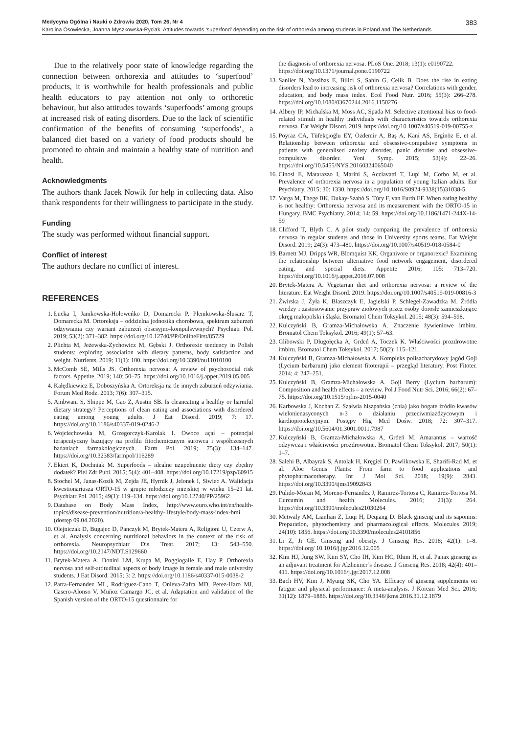Medycyna Ogólna i Nauki o Zdrowiu 2020, Tom 26, Nr 4 383
Karolina Osowiecka, Joanna Myszkowska-Ryciak. Attitudes towards ‘superfood’ depending on the risk of orthorexia among students in Poland and The Netherlands
Due to the relatively poor state of knowledge regarding the connection between orthorexia and attitudes to ‘superfood’ products, it is worthwhile for health professionals and public health educators to pay attention not only to orthoretic behaviour, but also attitudes towards ‘superfoods’ among groups at increased risk of eating disorders. Due to the lack of scientific confirmation of the benefits of consuming ‘superfoods’, a balanced diet based on a variety of food products should be promoted to obtain and maintain a healthy state of nutrition and health.
Acknowledgments
The authors thank Jacek Nowik for help in collecting data. Also thank respondents for their willingness to participate in the study.
Funding
The study was performed without financial support.
Conflict of interest
The authors declare no conflict of interest.
REFERENCES
1. Łucka I, Janikowska-Hołoweńko D, Domarecki P, Plenikowska-Ślusarz T, Domarecka M. Ortoreksja – oddzielna jednostka chorobowa, spektrum zaburzeń odżywiania czy wariant zaburzeń obsesyjno-kompulsywnych? Psychiatr Pol. 2019; 53(2): 371–382. https://doi.org/10.12740/PP/OnlineFirst/85729
2. Plichta M, Jeżewska-Zychowicz M, Gębski J. Orthorexic tendency in Polish students: exploring association with dietary patterns, body satisfaction and weight. Nutrients. 2019; 11(1): 100. https://doi.org/10.3390/nu11010100
3. McComb SE, Mills JS. Orthorexia nervosa: A review of psychosocial risk factors. Appetite. 2019; 140: 50–75. https://doi.org/10.1016/j.appet.2019.05.005
4. Kałędkiewicz E, Doboszyńska A. Ortoreksja na tle innych zaburzeń odżywiania. Forum Med Rodz. 2013; 7(6): 307–315.
5. Ambwani S, Shippe M, Gao Z, Austin SB. Is cleaneating a healthy or harmful dietary strategy? Perceptions of clean eating and associations with disordered eating among young adults. J Eat Disord. 2019; 7: 17. https://doi.org/10.1186/s40337-019-0246-2
6. Wojciechowska M, Grzegorczyk-Karolak I. Owoce açaí – potencjał terapeutyczny bazujący na profilu fitochemicznym surowca i współczesnych badaniach farmakologicznych. Farm Pol. 2019; 75(3): 134–147. https://doi.org/10.32383/farmpol/116289
7. Ekiert K, Dochniak M. Superfoods – idealne uzupełnienie diety czy zbędny dodatek? Piel Zdr Publ. 2015; 5(4): 401–408. https://doi.org/10.17219/pzp/60915
8. Stochel M, Janas-Kozik M, Zejda JE, Hyrnik J, Jelonek I, Siwiec A. Walidacja kwestionariusza ORTO-15 w grupie młodziezy miejskiej w wieku 15–21 lat. Psychiatr Pol. 2015; 49(1): 119–134. https://doi.org/10.12740/PP/25962
9. Database on Body Mass Index, http://www.euro.who.int/en/health-topics/disease-prevention/nutrition/a-healthy-lifestyle/body-mass-index-bmi (dostęp 09.04.2020).
10. Olejniczak D, Bugajec D, Panczyk M, Brytek-Matera A, Religioni U, Czerw A, et al. Analysis concerning nutritional behaviors in the context of the risk of orthorexia. Neuropsychiatr Dis Treat. 2017; 13: 543–550. https://doi.org/10.2147/NDT.S129660
11. Brytek-Matera A, Donini LM, Krupa M, Poggiogalle E, Hay P. Orthorexia nervosa and self-attitudinal aspects of body image in female and male university students. J Eat Disord. 2015; 3: 2. https://doi.org/10.1186/s40337-015-0038-2
12. Parra-Fernandez ML, Rodríguez-Cano T, Onieva-Zafra MD, Perez-Haro MJ, Casero-Alonso V, Muñoz Camargo JC, et al. Adaptation and validation of the Spanish version of the ORTO-15 questionnaire for
the diagnosis of orthorexia nervosa. PLoS One. 2018; 13(1): e0190722. https://doi.org/10.1371/journal.pone.0190722
13. Sanlier N, Yassibas E, Bilici S, Sahin G, Celik B. Does the rise in eating disorders lead to increasing risk of orthorexia nervosa? Correlations with gender, education, and body mass index. Ecol Food Nutr. 2016; 55(3): 266–278. https://doi.org/10.1080/03670244.2016.1150276
14. Albery IP, Michalska M, Moss AC, Spada M. Selective attentional bias to food-related stimuli in healthy individuals with characteristics towards orthorexia nervosa. Eat Weight Disord. 2019. https://doi.org/10.1007/s40519-019-00755-z
15. Poyraz CA, Tüfekçioğlu EY, Özdemir A, Baş A, Kani AS, Erginöz E, et al. Relationship between orthorexia and obsessive-compulsive symptoms in patients with generalised anxiety disorder, panic disorder and obsessive-compulsive disorder. Yeni Symp. 2015; 53(4): 22–26. https://doi.org/10.5455/NYS.20160324065040
16. Cinosi E, Matarazzo I, Marini S, Acciavatti T, Lupi M, Corbo M, et al. Prevalence of orthorexia nervosa in a population of young Italian adults. Eur Psychiatry. 2015; 30: 1330. https://doi.org/10.1016/S0924-9338(15)31038-5
17. Varga M, Thege BK, Dukay-Szabó S, Túry F, van Furth EF. When eating healthy is not healthy: Orthorexia nervosa and its measurement with the ORTO-15 in Hungary. BMC Psychiatry. 2014; 14: 59. https://doi.org/10.1186/1471-244X-14-59
18. Clifford T, Blyth C. A pilot study comparing the prevalence of orthorexia nervosa in regular students and those in University sports teams. Eat Weight Disord. 2019; 24(3): 473–480. https://doi.org/10.1007/s40519-018-0584-0
19. Barnett MJ, Dripps WR, Blomquist KK. Organivore or organorexic? Examining the relationship between alternative food network engagement, disordered eating, and special diets. Appetite 2016; 105: 713–720. https://doi.org/10.1016/j.appet.2016.07.008
20. Brytek-Matera A. Vegetarian diet and orthorexia nervosa: a review of the literature. Eat Weight Disord. 2019. https://doi.org/10.1007/s40519-019-00816-3
21. Żwirska J, Żyła K, Błaszczyk E, Jagielski P, Schlegel-Zawadzka M. Źródła wiedzy i zastosowanie przypraw ziołowych przez osoby dorosłe zamieszkujące okręg małopolski i śląski. Bromatol Chem Toksykol. 2015; 48(3): 594–598.
22. Kulczyński B, Gramza-Michałowska A. Znaczenie żywieniowe imbiru. Bromatol Chem Toksykol. 2016; 49(1): 57–63.
23. Glibowski P, Długołęcka A, Grdeń A, Toczek K. Właściwości prozdrowotne imbiru. Bromatol Chem Toksykol. 2017; 50(2): 115–121.
24. Kulczyński B, Gramza-Michałowska A. Kompleks polisacharydowy jagód Goji (Lycium barbarum) jako element fitoterapii – przegląd literatury. Post Fitoter. 2014; 4: 247–251.
25. Kulczyński B, Gramza-Michałowska A. Goji Berry (Lycium barbarum): Composition and health effects – a review. Pol J Food Nutr Sci. 2016; 66(2): 67–75. https://doi.org/10.1515/pjfns-2015-0040
26. Karbowska J, Kochan Z. Szałwia hiszpańska (chia) jako bogate źródło kwasów wielonienasyconych n-3 o działaniu przeciwmiażdżycowym i kardioprotekcyjnym. Postępy Hig Med Dośw. 2018; 72: 307–317. https://doi.org/10.5604/01.3001.0011.7987
27. Kulczyński B, Gramza-Michałowska A, Grdeń M. Amarantus – wartość odżywcza i właściwości prozdrowotne. Bromatol Chem Toksykol. 2017; 50(1): 1–7.
28. Salehi B, Albayrak S, Antolak H, Kręgiel D, Pawlikowska E, Sharifi-Rad M, et al. Aloe Genus Plants: From farm to food applications and phytopharmacotherapy. Int J Mol Sci. 2018; 19(9): 2843. https://doi.org/10.3390/ijms19092843
29. Pulido-Moran M, Moreno-Fernandez J, Ramirez-Tortosa C, Ramirez-Tortosa M. Curcumin and health. Molecules. 2016; 21(3): 264. https://doi.org/10.3390/molecules21030264
30. Metwaly AM, Lianlian Z, Luqi H, Deqiang D. Black ginseng and its saponins: Preparation, phytochemistry and pharmacological effects. Molecules 2019; 24(10): 1856. https://doi.org/10.3390/molecules24101856
31. Li Z, Ji GE. Ginseng and obesity. J Ginseng Res. 2018; 42(1): 1–8. https://doi.org/ 10.1016/j.jgr.2016.12.005
32. Kim HJ, Jung SW, Kim SY, Cho IH, Kim HC, Rhim H, et al. Panax ginseng as an adjuvant treatment for Alzheimer’s disease. J Ginseng Res. 2018; 42(4): 401–411. https://doi.org/10.1016/j.jgr.2017.12.008
33. Bach HV, Kim J, Myung SK, Cho YA. Efficacy of ginseng supplements on fatigue and physical performance: A meta-analysis. J Korean Med Sci. 2016; 31(12): 1879–1886. https://doi.org/10.3346/jkms.2016.31.12.1879